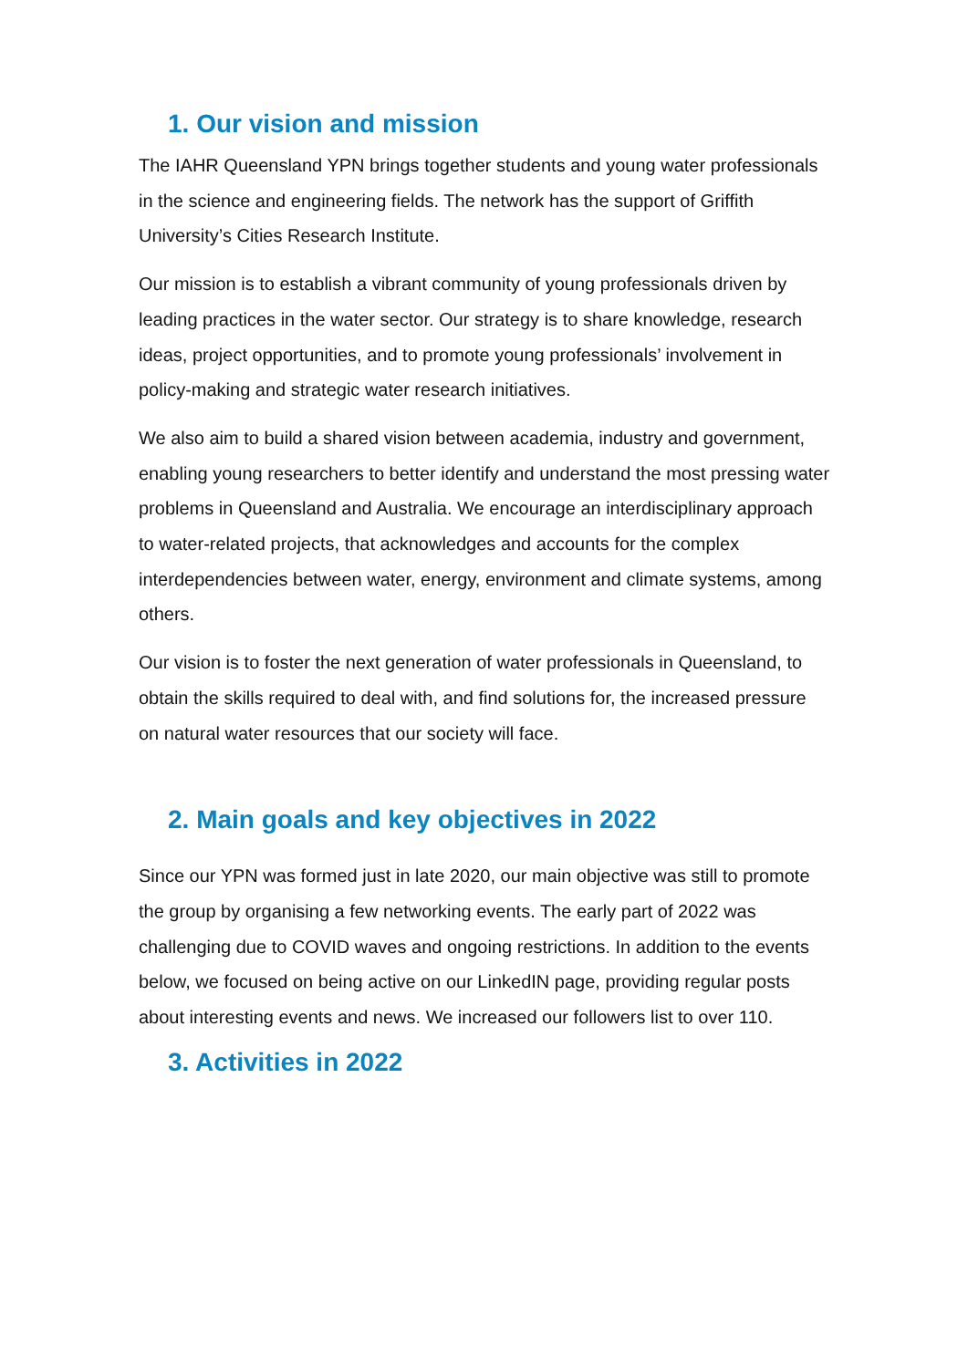1. Our vision and mission
The IAHR Queensland YPN brings together students and young water professionals in the science and engineering fields. The network has the support of Griffith University’s Cities Research Institute.
Our mission is to establish a vibrant community of young professionals driven by leading practices in the water sector. Our strategy is to share knowledge, research ideas, project opportunities, and to promote young professionals’ involvement in policy-making and strategic water research initiatives.
We also aim to build a shared vision between academia, industry and government, enabling young researchers to better identify and understand the most pressing water problems in Queensland and Australia. We encourage an interdisciplinary approach to water-related projects, that acknowledges and accounts for the complex interdependencies between water, energy, environment and climate systems, among others.
Our vision is to foster the next generation of water professionals in Queensland, to obtain the skills required to deal with, and find solutions for, the increased pressure on natural water resources that our society will face.
2. Main goals and key objectives in 2022
Since our YPN was formed just in late 2020, our main objective was still to promote the group by organising a few networking events. The early part of 2022 was challenging due to COVID waves and ongoing restrictions. In addition to the events below, we focused on being active on our LinkedIN page, providing regular posts about interesting events and news. We increased our followers list to over 110.
3. Activities in 2022